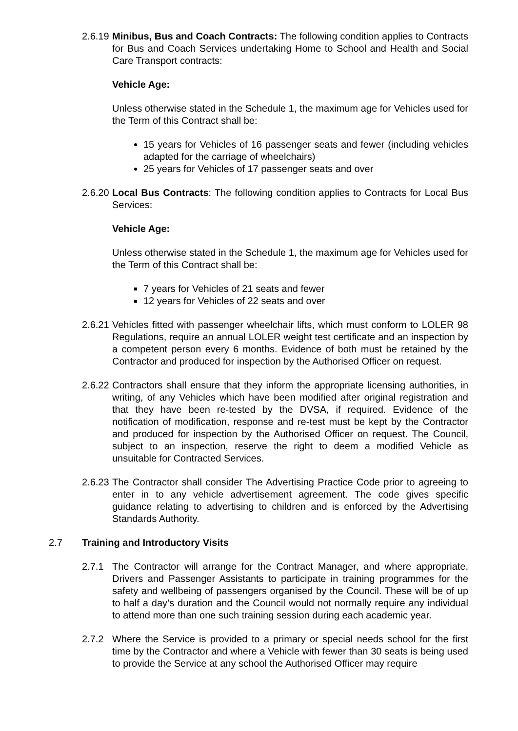2.6.19
Minibus, Bus and Coach Contracts: The following condition applies to Contracts for Bus and Coach Services undertaking Home to School and Health and Social Care Transport contracts:
Vehicle Age:
Unless otherwise stated in the Schedule 1, the maximum age for Vehicles used for the Term of this Contract shall be:
15 years for Vehicles of 16 passenger seats and fewer (including vehicles adapted for the carriage of wheelchairs)
25 years for Vehicles of 17 passenger seats and over
2.6.20
Local Bus Contracts: The following condition applies to Contracts for Local Bus Services:
Vehicle Age:
Unless otherwise stated in the Schedule 1, the maximum age for Vehicles used for the Term of this Contract shall be:
7 years for Vehicles of 21 seats and fewer
12 years for Vehicles of 22 seats and over
2.6.21
Vehicles fitted with passenger wheelchair lifts, which must conform to LOLER 98 Regulations, require an annual LOLER weight test certificate and an inspection by a competent person every 6 months. Evidence of both must be retained by the Contractor and produced for inspection by the Authorised Officer on request.
2.6.22
Contractors shall ensure that they inform the appropriate licensing authorities, in writing, of any Vehicles which have been modified after original registration and that they have been re-tested by the DVSA, if required. Evidence of the notification of modification, response and re-test must be kept by the Contractor and produced for inspection by the Authorised Officer on request. The Council, subject to an inspection, reserve the right to deem a modified Vehicle as unsuitable for Contracted Services.
2.6.23
The Contractor shall consider The Advertising Practice Code prior to agreeing to enter in to any vehicle advertisement agreement. The code gives specific guidance relating to advertising to children and is enforced by the Advertising Standards Authority.
2.7 Training and Introductory Visits
2.7.1 The Contractor will arrange for the Contract Manager, and where appropriate, Drivers and Passenger Assistants to participate in training programmes for the safety and wellbeing of passengers organised by the Council. These will be of up to half a day’s duration and the Council would not normally require any individual to attend more than one such training session during each academic year.
2.7.2 Where the Service is provided to a primary or special needs school for the first time by the Contractor and where a Vehicle with fewer than 30 seats is being used to provide the Service at any school the Authorised Officer may require